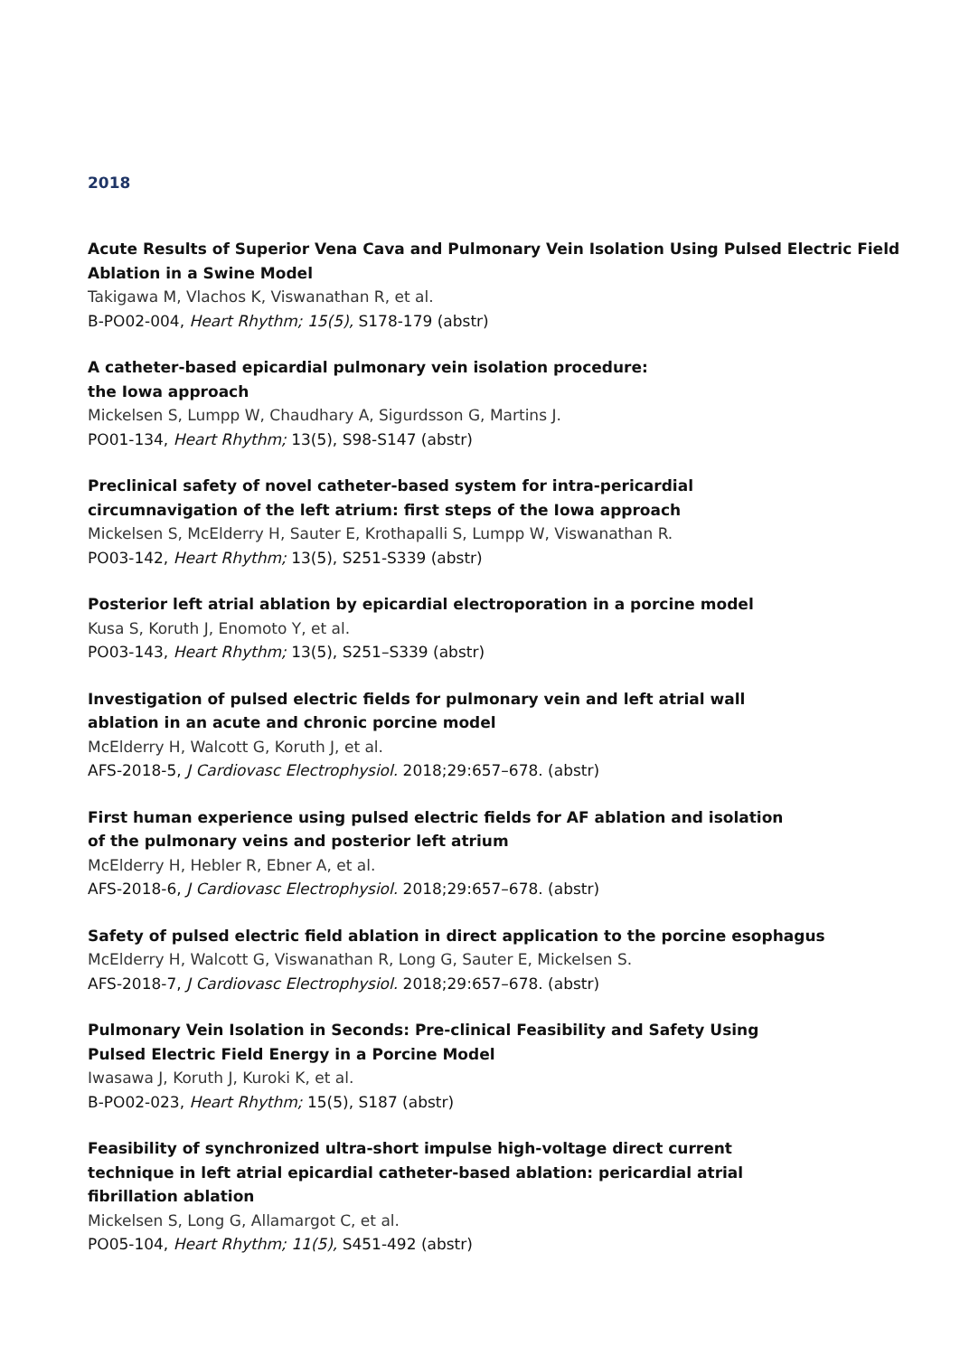2018
Acute Results of Superior Vena Cava and Pulmonary Vein Isolation Using Pulsed Electric Field
Ablation in a Swine Model
Takigawa M, Vlachos K, Viswanathan R, et al.
B-PO02-004, Heart Rhythm; 15(5), S178-179 (abstr)
A catheter-based epicardial pulmonary vein isolation procedure:
the Iowa approach
Mickelsen S, Lumpp W, Chaudhary A, Sigurdsson G, Martins J.
PO01-134, Heart Rhythm; 13(5), S98-S147 (abstr)
Preclinical safety of novel catheter-based system for intra-pericardial
circumnavigation of the left atrium: first steps of the Iowa approach
Mickelsen S, McElderry H, Sauter E, Krothapalli S, Lumpp W, Viswanathan R.
PO03-142, Heart Rhythm; 13(5), S251-S339 (abstr)
Posterior left atrial ablation by epicardial electroporation in a porcine model
Kusa S, Koruth J, Enomoto Y, et al.
PO03-143, Heart Rhythm; 13(5), S251–S339 (abstr)
Investigation of pulsed electric fields for pulmonary vein and left atrial wall
ablation in an acute and chronic porcine model
McElderry H, Walcott G, Koruth J, et al.
AFS-2018-5, J Cardiovasc Electrophysiol. 2018;29:657–678. (abstr)
First human experience using pulsed electric fields for AF ablation and isolation
of the pulmonary veins and posterior left atrium
McElderry H, Hebler R, Ebner A, et al.
AFS-2018-6, J Cardiovasc Electrophysiol. 2018;29:657–678. (abstr)
Safety of pulsed electric field ablation in direct application to the porcine esophagus
McElderry H, Walcott G, Viswanathan R, Long G, Sauter E, Mickelsen S.
AFS-2018-7, J Cardiovasc Electrophysiol. 2018;29:657–678. (abstr)
Pulmonary Vein Isolation in Seconds: Pre-clinical Feasibility and Safety Using
Pulsed Electric Field Energy in a Porcine Model
Iwasawa J, Koruth J, Kuroki K, et al.
B-PO02-023, Heart Rhythm; 15(5), S187 (abstr)
Feasibility of synchronized ultra-short impulse high-voltage direct current
technique in left atrial epicardial catheter-based ablation: pericardial atrial
fibrillation ablation
Mickelsen S, Long G, Allamargot C, et al.
PO05-104, Heart Rhythm; 11(5), S451-492 (abstr)